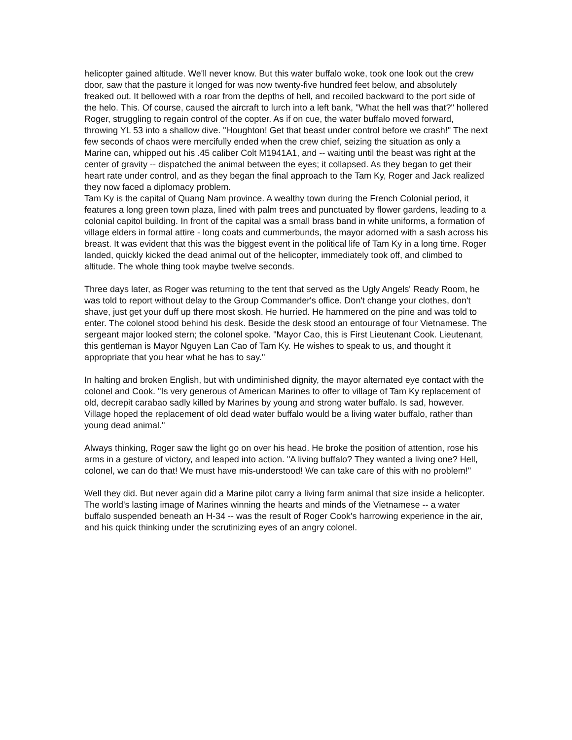helicopter gained altitude. We'll never know. But this water buffalo woke, took one look out the crew door, saw that the pasture it longed for was now twenty-five hundred feet below, and absolutely freaked out. It bellowed with a roar from the depths of hell, and recoiled backward to the port side of the helo. This. Of course, caused the aircraft to lurch into a left bank, "What the hell was that?" hollered Roger, struggling to regain control of the copter. As if on cue, the water buffalo moved forward, throwing YL 53 into a shallow dive. "Houghton! Get that beast under control before we crash!" The next few seconds of chaos were mercifully ended when the crew chief, seizing the situation as only a Marine can, whipped out his .45 caliber Colt M1941A1, and -- waiting until the beast was right at the center of gravity -- dispatched the animal between the eyes; it collapsed. As they began to get their heart rate under control, and as they began the final approach to the Tam Ky, Roger and Jack realized they now faced a diplomacy problem.
Tam Ky is the capital of Quang Nam province. A wealthy town during the French Colonial period, it features a long green town plaza, lined with palm trees and punctuated by flower gardens, leading to a colonial capitol building. In front of the capital was a small brass band in white uniforms, a formation of village elders in formal attire - long coats and cummerbunds, the mayor adorned with a sash across his breast. It was evident that this was the biggest event in the political life of Tam Ky in a long time. Roger landed, quickly kicked the dead animal out of the helicopter, immediately took off, and climbed to altitude. The whole thing took maybe twelve seconds.
Three days later, as Roger was returning to the tent that served as the Ugly Angels' Ready Room, he was told to report without delay to the Group Commander's office. Don't change your clothes, don't shave, just get your duff up there most skosh. He hurried. He hammered on the pine and was told to enter. The colonel stood behind his desk. Beside the desk stood an entourage of four Vietnamese. The sergeant major looked stern; the colonel spoke. "Mayor Cao, this is First Lieutenant Cook. Lieutenant, this gentleman is Mayor Nguyen Lan Cao of Tam Ky. He wishes to speak to us, and thought it appropriate that you hear what he has to say."
In halting and broken English, but with undiminished dignity, the mayor alternated eye contact with the colonel and Cook. "Is very generous of American Marines to offer to village of Tam Ky replacement of old, decrepit carabao sadly killed by Marines by young and strong water buffalo. Is sad, however. Village hoped the replacement of old dead water buffalo would be a living water buffalo, rather than young dead animal."
Always thinking, Roger saw the light go on over his head. He broke the position of attention, rose his arms in a gesture of victory, and leaped into action. "A living buffalo? They wanted a living one? Hell, colonel, we can do that! We must have mis-understood! We can take care of this with no problem!"
Well they did. But never again did a Marine pilot carry a living farm animal that size inside a helicopter. The world's lasting image of Marines winning the hearts and minds of the Vietnamese -- a water buffalo suspended beneath an H-34 -- was the result of Roger Cook's harrowing experience in the air, and his quick thinking under the scrutinizing eyes of an angry colonel.